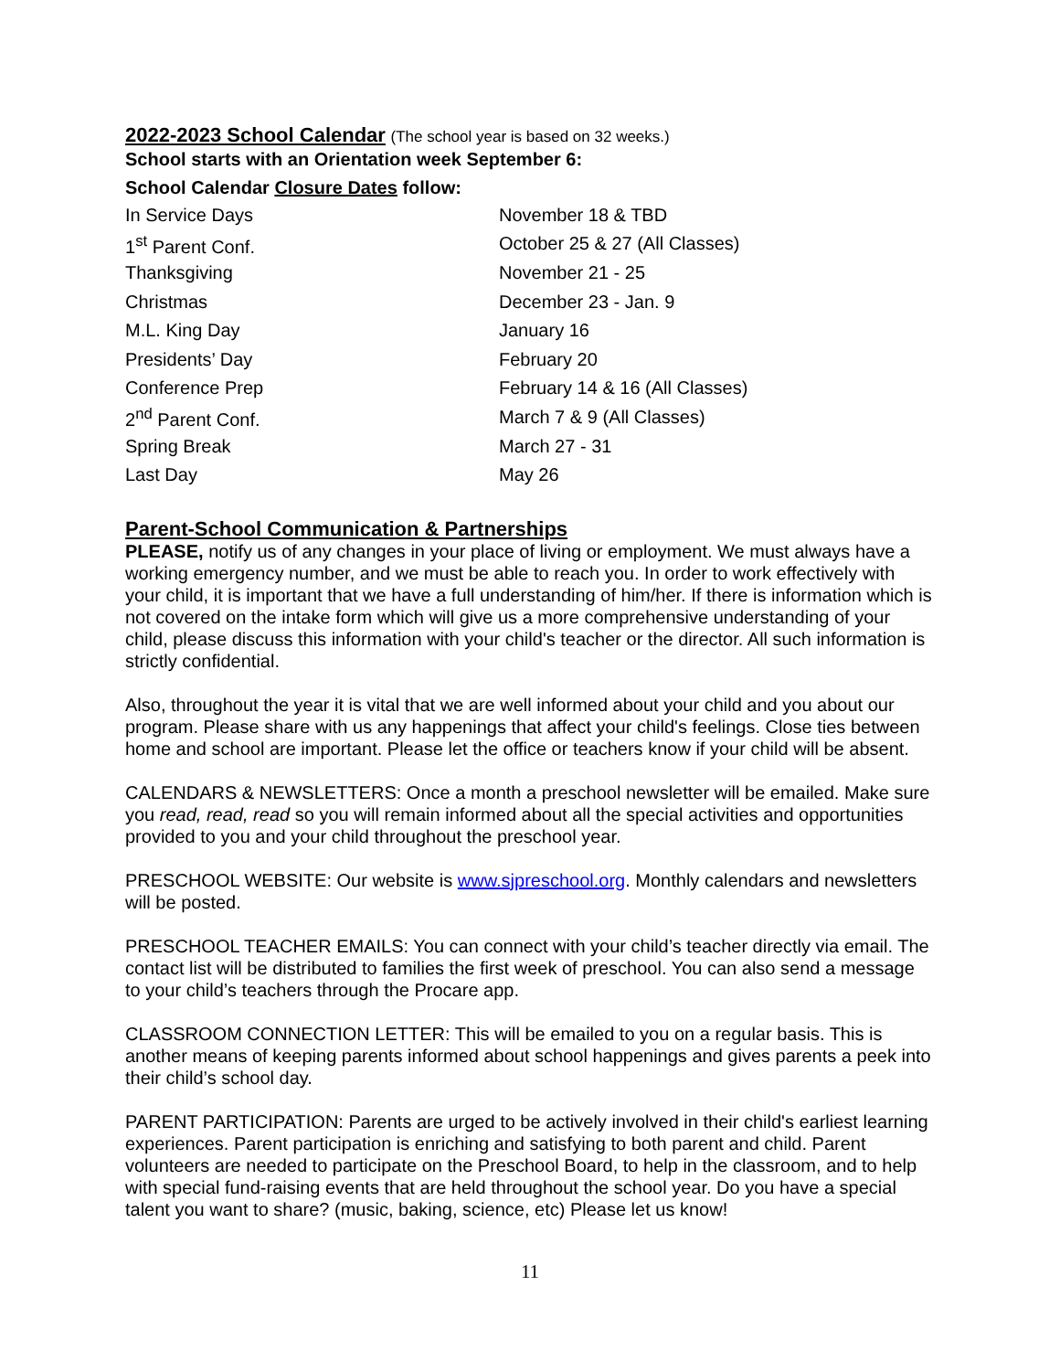2022-2023 School Calendar
(The school year is based on 32 weeks.)
School starts with an Orientation week September 6:
School Calendar Closure Dates follow:
| In Service Days | November 18 & TBD |
| 1<sup>st</sup> Parent Conf. | October 25 & 27 (All Classes) |
| Thanksgiving | November 21 - 25 |
| Christmas | December 23 - Jan. 9 |
| M.L. King Day | January 16 |
| Presidents’ Day | February 20 |
| Conference Prep | February 14 & 16 (All Classes) |
| 2<sup>nd</sup> Parent Conf. | March 7 & 9 (All Classes) |
| Spring Break | March 27 - 31 |
| Last Day | May 26 |
Parent-School Communication & Partnerships
PLEASE, notify us of any changes in your place of living or employment. We must always have a working emergency number, and we must be able to reach you. In order to work effectively with your child, it is important that we have a full understanding of him/her. If there is information which is not covered on the intake form which will give us a more comprehensive understanding of your child, please discuss this information with your child's teacher or the director. All such information is strictly confidential.
Also, throughout the year it is vital that we are well informed about your child and you about our program. Please share with us any happenings that affect your child's feelings. Close ties between home and school are important. Please let the office or teachers know if your child will be absent.
CALENDARS & NEWSLETTERS: Once a month a preschool newsletter will be emailed. Make sure you read, read, read so you will remain informed about all the special activities and opportunities provided to you and your child throughout the preschool year.
PRESCHOOL WEBSITE: Our website is www.sjpreschool.org. Monthly calendars and newsletters will be posted.
PRESCHOOL TEACHER EMAILS: You can connect with your child’s teacher directly via email. The contact list will be distributed to families the first week of preschool. You can also send a message to your child’s teachers through the Procare app.
CLASSROOM CONNECTION LETTER: This will be emailed to you on a regular basis. This is another means of keeping parents informed about school happenings and gives parents a peek into their child’s school day.
PARENT PARTICIPATION: Parents are urged to be actively involved in their child's earliest learning experiences. Parent participation is enriching and satisfying to both parent and child. Parent volunteers are needed to participate on the Preschool Board, to help in the classroom, and to help with special fund-raising events that are held throughout the school year. Do you have a special talent you want to share? (music, baking, science, etc) Please let us know!
11